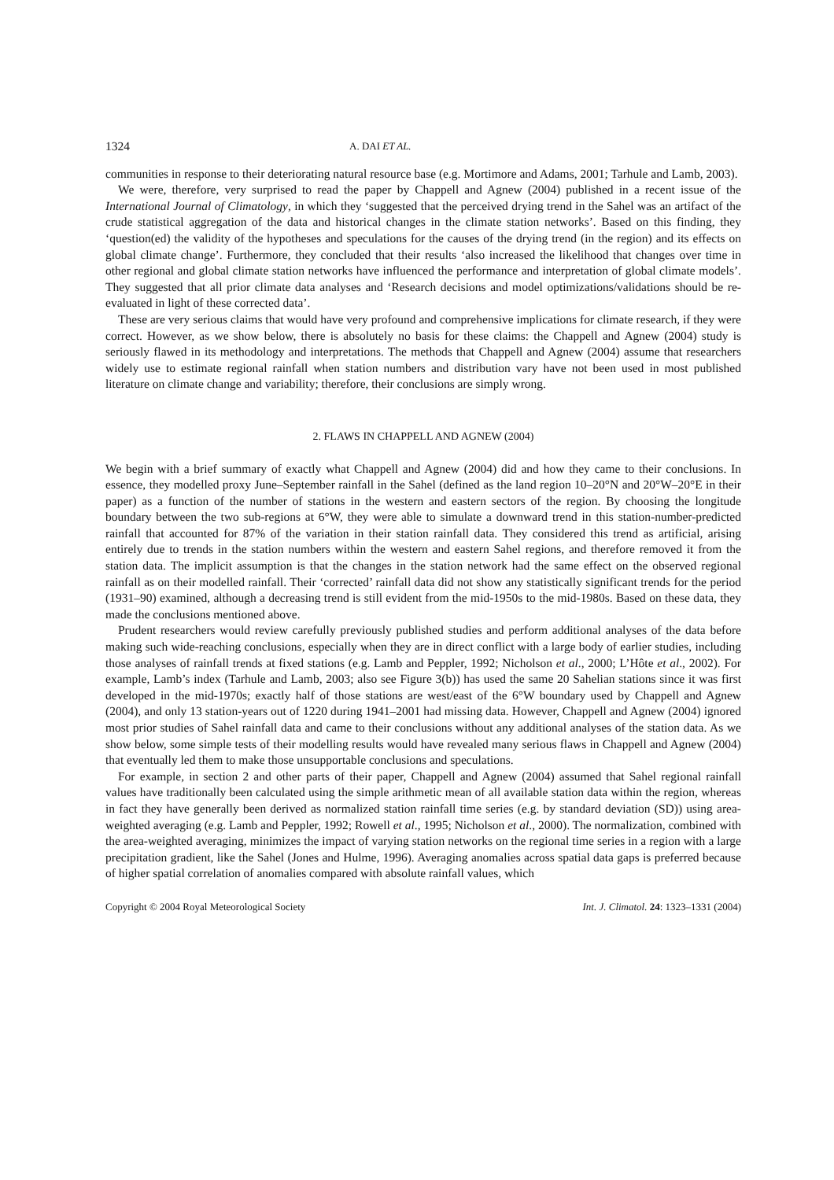1324 A. DAI ET AL.
communities in response to their deteriorating natural resource base (e.g. Mortimore and Adams, 2001; Tarhule and Lamb, 2003).
We were, therefore, very surprised to read the paper by Chappell and Agnew (2004) published in a recent issue of the International Journal of Climatology, in which they ‘suggested that the perceived drying trend in the Sahel was an artifact of the crude statistical aggregation of the data and historical changes in the climate station networks’. Based on this finding, they ‘question(ed) the validity of the hypotheses and speculations for the causes of the drying trend (in the region) and its effects on global climate change’. Furthermore, they concluded that their results ‘also increased the likelihood that changes over time in other regional and global climate station networks have influenced the performance and interpretation of global climate models’. They suggested that all prior climate data analyses and ‘Research decisions and model optimizations/validations should be re-evaluated in light of these corrected data’.
These are very serious claims that would have very profound and comprehensive implications for climate research, if they were correct. However, as we show below, there is absolutely no basis for these claims: the Chappell and Agnew (2004) study is seriously flawed in its methodology and interpretations. The methods that Chappell and Agnew (2004) assume that researchers widely use to estimate regional rainfall when station numbers and distribution vary have not been used in most published literature on climate change and variability; therefore, their conclusions are simply wrong.
2. FLAWS IN CHAPPELL AND AGNEW (2004)
We begin with a brief summary of exactly what Chappell and Agnew (2004) did and how they came to their conclusions. In essence, they modelled proxy June–September rainfall in the Sahel (defined as the land region 10–20°N and 20°W–20°E in their paper) as a function of the number of stations in the western and eastern sectors of the region. By choosing the longitude boundary between the two sub-regions at 6°W, they were able to simulate a downward trend in this station-number-predicted rainfall that accounted for 87% of the variation in their station rainfall data. They considered this trend as artificial, arising entirely due to trends in the station numbers within the western and eastern Sahel regions, and therefore removed it from the station data. The implicit assumption is that the changes in the station network had the same effect on the observed regional rainfall as on their modelled rainfall. Their ‘corrected’ rainfall data did not show any statistically significant trends for the period (1931–90) examined, although a decreasing trend is still evident from the mid-1950s to the mid-1980s. Based on these data, they made the conclusions mentioned above.
Prudent researchers would review carefully previously published studies and perform additional analyses of the data before making such wide-reaching conclusions, especially when they are in direct conflict with a large body of earlier studies, including those analyses of rainfall trends at fixed stations (e.g. Lamb and Peppler, 1992; Nicholson et al., 2000; L’Hôte et al., 2002). For example, Lamb’s index (Tarhule and Lamb, 2003; also see Figure 3(b)) has used the same 20 Sahelian stations since it was first developed in the mid-1970s; exactly half of those stations are west/east of the 6°W boundary used by Chappell and Agnew (2004), and only 13 station-years out of 1220 during 1941–2001 had missing data. However, Chappell and Agnew (2004) ignored most prior studies of Sahel rainfall data and came to their conclusions without any additional analyses of the station data. As we show below, some simple tests of their modelling results would have revealed many serious flaws in Chappell and Agnew (2004) that eventually led them to make those unsupportable conclusions and speculations.
For example, in section 2 and other parts of their paper, Chappell and Agnew (2004) assumed that Sahel regional rainfall values have traditionally been calculated using the simple arithmetic mean of all available station data within the region, whereas in fact they have generally been derived as normalized station rainfall time series (e.g. by standard deviation (SD)) using area-weighted averaging (e.g. Lamb and Peppler, 1992; Rowell et al., 1995; Nicholson et al., 2000). The normalization, combined with the area-weighted averaging, minimizes the impact of varying station networks on the regional time series in a region with a large precipitation gradient, like the Sahel (Jones and Hulme, 1996). Averaging anomalies across spatial data gaps is preferred because of higher spatial correlation of anomalies compared with absolute rainfall values, which
Copyright © 2004 Royal Meteorological Society Int. J. Climatol. 24: 1323–1331 (2004)